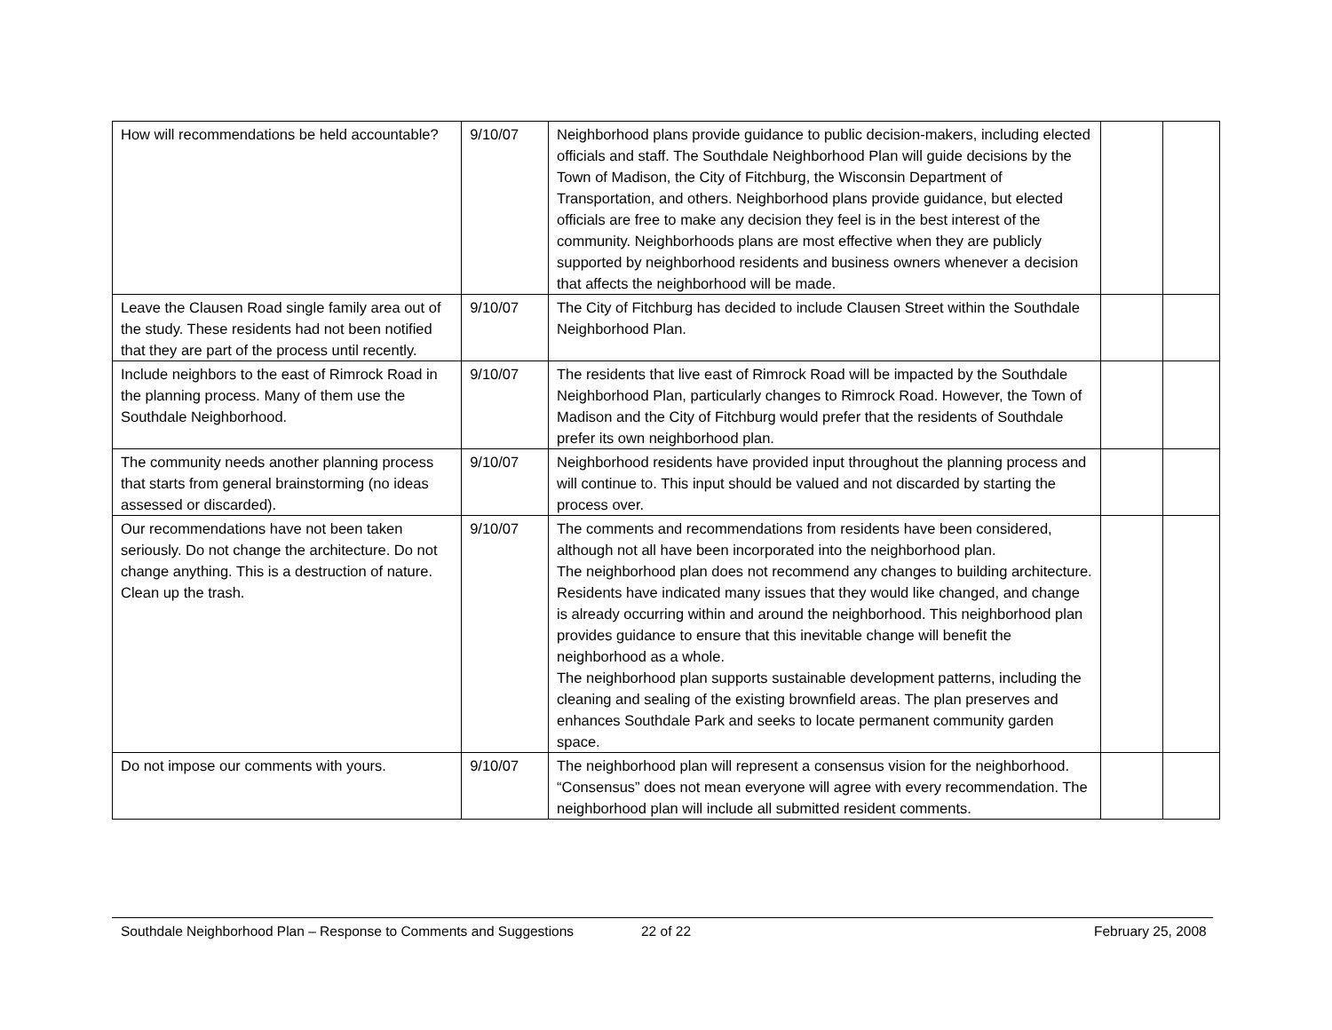| How will recommendations be held accountable? | 9/10/07 | Neighborhood plans provide guidance to public decision-makers, including elected officials and staff. The Southdale Neighborhood Plan will guide decisions by the Town of Madison, the City of Fitchburg, the Wisconsin Department of Transportation, and others. Neighborhood plans provide guidance, but elected officials are free to make any decision they feel is in the best interest of the community. Neighborhoods plans are most effective when they are publicly supported by neighborhood residents and business owners whenever a decision that affects the neighborhood will be made. | | |
| Leave the Clausen Road single family area out of the study. These residents had not been notified that they are part of the process until recently. | 9/10/07 | The City of Fitchburg has decided to include Clausen Street within the Southdale Neighborhood Plan. | | |
| Include neighbors to the east of Rimrock Road in the planning process. Many of them use the Southdale Neighborhood. | 9/10/07 | The residents that live east of Rimrock Road will be impacted by the Southdale Neighborhood Plan, particularly changes to Rimrock Road. However, the Town of Madison and the City of Fitchburg would prefer that the residents of Southdale prefer its own neighborhood plan. | | |
| The community needs another planning process that starts from general brainstorming (no ideas assessed or discarded). | 9/10/07 | Neighborhood residents have provided input throughout the planning process and will continue to. This input should be valued and not discarded by starting the process over. | | |
| Our recommendations have not been taken seriously. Do not change the architecture. Do not change anything. This is a destruction of nature. Clean up the trash. | 9/10/07 | The comments and recommendations from residents have been considered, although not all have been incorporated into the neighborhood plan. The neighborhood plan does not recommend any changes to building architecture. Residents have indicated many issues that they would like changed, and change is already occurring within and around the neighborhood. This neighborhood plan provides guidance to ensure that this inevitable change will benefit the neighborhood as a whole. The neighborhood plan supports sustainable development patterns, including the cleaning and sealing of the existing brownfield areas. The plan preserves and enhances Southdale Park and seeks to locate permanent community garden space. | | |
| Do not impose our comments with yours. | 9/10/07 | The neighborhood plan will represent a consensus vision for the neighborhood. “Consensus” does not mean everyone will agree with every recommendation. The neighborhood plan will include all submitted resident comments. | | |
Southdale Neighborhood Plan – Response to Comments and Suggestions 22 of 22 February 25, 2008